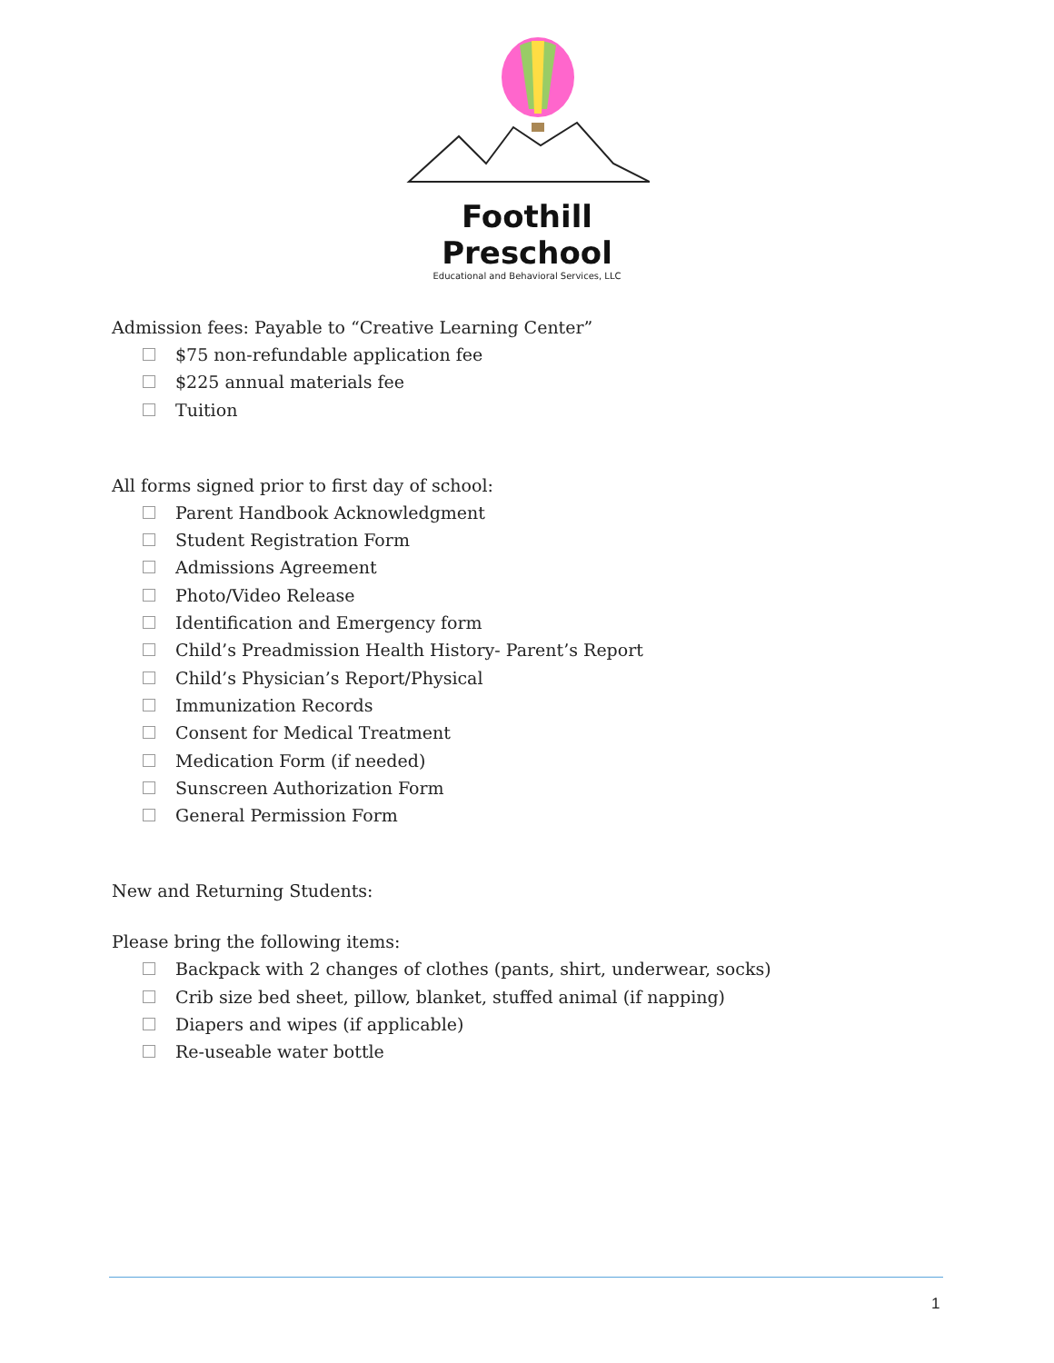Foothill Preschool
Educational and Behavioral Services, LLC
Admission fees: Payable to “Creative Learning Center”
$75 non-refundable application fee
$225 annual materials fee
Tuition
All forms signed prior to first day of school:
Parent Handbook Acknowledgment
Student Registration Form
Admissions Agreement
Photo/Video Release
Identification and Emergency form
Child’s Preadmission Health History- Parent’s Report
Child’s Physician’s Report/Physical
Immunization Records
Consent for Medical Treatment
Medication Form (if needed)
Sunscreen Authorization Form
General Permission Form
New and Returning Students:
Please bring the following items:
Backpack with 2 changes of clothes (pants, shirt, underwear, socks)
Crib size bed sheet, pillow, blanket, stuffed animal (if napping)
Diapers and wipes (if applicable)
Re-useable water bottle
1